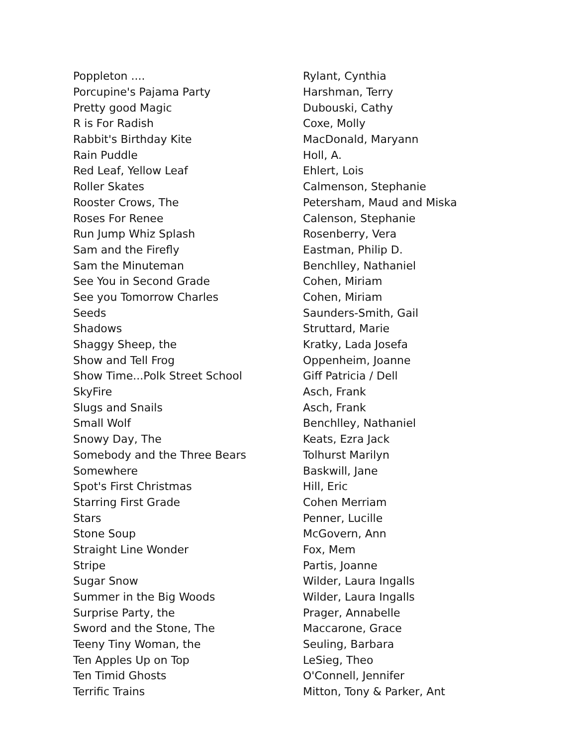| Poppleton .... | Rylant, Cynthia |
| Porcupine's Pajama Party | Harshman, Terry |
| Pretty good Magic | Dubouski, Cathy |
| R is For Radish | Coxe, Molly |
| Rabbit's Birthday Kite | MacDonald, Maryann |
| Rain Puddle | Holl, A. |
| Red Leaf, Yellow Leaf | Ehlert, Lois |
| Roller Skates | Calmenson, Stephanie |
| Rooster Crows, The | Petersham, Maud and Miska |
| Roses For Renee | Calenson, Stephanie |
| Run Jump Whiz Splash | Rosenberry, Vera |
| Sam and the Firefly | Eastman, Philip D. |
| Sam the Minuteman | Benchlley, Nathaniel |
| See You in Second Grade | Cohen, Miriam |
| See you Tomorrow Charles | Cohen, Miriam |
| Seeds | Saunders-Smith, Gail |
| Shadows | Struttard, Marie |
| Shaggy Sheep, the | Kratky, Lada Josefa |
| Show and Tell Frog | Oppenheim, Joanne |
| Show Time...Polk Street School | Giff Patricia / Dell |
| SkyFire | Asch, Frank |
| Slugs and Snails | Asch, Frank |
| Small Wolf | Benchlley, Nathaniel |
| Snowy Day, The | Keats, Ezra Jack |
| Somebody and the Three Bears | Tolhurst Marilyn |
| Somewhere | Baskwill, Jane |
| Spot's First Christmas | Hill, Eric |
| Starring First Grade | Cohen Merriam |
| Stars | Penner, Lucille |
| Stone Soup | McGovern, Ann |
| Straight Line Wonder | Fox, Mem |
| Stripe | Partis, Joanne |
| Sugar Snow | Wilder, Laura Ingalls |
| Summer in the Big Woods | Wilder, Laura Ingalls |
| Surprise Party, the | Prager, Annabelle |
| Sword and the Stone, The | Maccarone, Grace |
| Teeny Tiny Woman, the | Seuling, Barbara |
| Ten Apples Up on Top | LeSieg, Theo |
| Ten Timid Ghosts | O'Connell, Jennifer |
| Terrific Trains | Mitton, Tony & Parker, Ant |